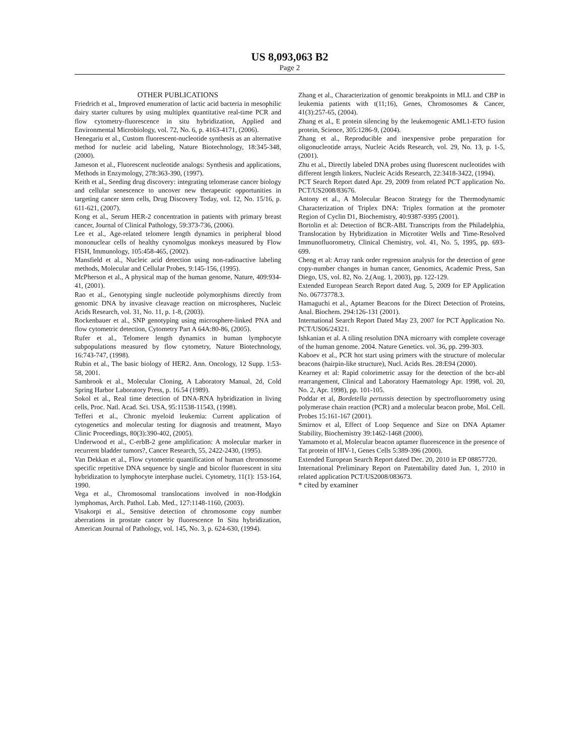US 8,093,063 B2
Page 2
OTHER PUBLICATIONS
Friedrich et al., Improved enumeration of lactic acid bacteria in mesophilic dairy starter cultures by using multiplex quantitative real-time PCR and flow cytometry-fluorescence in situ hybridization, Applied and Environmental Microbiology, vol. 72, No. 6, p. 4163-4171, (2006).
Henegariu et al., Custom fluorescent-nucleotide synthesis as an alternative method for nucleic acid labeling, Nature Biotechnology, 18:345-348, (2000).
Jameson et al., Fluorescent nucleotide analogs: Synthesis and applications, Methods in Enzymology, 278:363-390, (1997).
Keith et al., Seeding drug discovery: integrating telomerase cancer biology and cellular senescence to uncover new therapeutic opportunities in targeting cancer stem cells, Drug Discovery Today, vol. 12, No. 15/16, p. 611-621, (2007).
Kong et al., Serum HER-2 concentration in patients with primary breast cancer, Journal of Clinical Pathology, 59:373-736, (2006).
Lee et al., Age-related telomere length dynamics in peripheral blood mononuclear cells of healthy cynomolgus monkeys measured by Flow FISH, Immunology, 105:458-465, (2002).
Mansfield et al., Nucleic acid detection using non-radioactive labeling methods, Molecular and Cellular Probes, 9:145-156, (1995).
McPherson et al., A physical map of the human genome, Nature, 409:934-41, (2001).
Rao et al., Genotyping single nucleotide polymorphisms directly from genomic DNA by invasive cleavage reaction on microspheres, Nucleic Acids Research, vol. 31, No. 11, p. 1-8, (2003).
Rockenbauer et al., SNP genotyping using microsphere-linked PNA and flow cytometric detection, Cytometry Part A 64A:80-86, (2005).
Rufer et al., Telomere length dynamics in human lymphocyte subpopulations measured by flow cytometry, Nature Biotechnology, 16:743-747, (1998).
Rubin et al., The basic biology of HER2. Ann. Oncology, 12 Supp. 1:53-58, 2001.
Sambrook et al., Molecular Cloning, A Laboratory Manual, 2d, Cold Spring Harbor Laboratory Press, p. 16.54 (1989).
Sokol et al., Real time detection of DNA-RNA hybridization in living cells, Proc. Natl. Acad. Sci. USA, 95:11538-11543, (1998).
Tefferi et al., Chronic myeloid leukemia: Current application of cytogenetics and molecular testing for diagnosis and treatment, Mayo Clinic Proceedings, 80(3):390-402, (2005).
Underwood et al., C-erbB-2 gene amplification: A molecular marker in recurrent bladder tumors?, Cancer Research, 55, 2422-2430, (1995).
Van Dekkan et al., Flow cytometric quantification of human chromosome specific repetitive DNA sequence by single and bicolor fluorescent in situ hybridization to lymphocyte interphase nuclei. Cytometry, 11(1): 153-164, 1990.
Vega et al., Chromosomal translocations involved in non-Hodgkin lymphomas, Arch. Pathol. Lab. Med., 127:1148-1160, (2003).
Visakorpi et al., Sensitive detection of chromosome copy number aberrations in prostate cancer by fluorescence In Situ hybridization, American Journal of Pathology, vol. 145, No. 3, p. 624-630, (1994).
Zhang et al., Characterization of genomic breakpoints in MLL and CBP in leukemia patients with t(11;16), Genes, Chromosomes & Cancer, 41(3):257-65, (2004).
Zhang et al., E protein silencing by the leukemogenic AML1-ETO fusion protein, Science, 305:1286-9, (2004).
Zhang et al., Reproducible and inexpensive probe preparation for oligonucleotide arrays, Nucleic Acids Research, vol. 29, No. 13, p. 1-5, (2001).
Zhu et al., Directly labeled DNA probes using fluorescent nucleotides with different length linkers, Nucleic Acids Research, 22:3418-3422, (1994).
PCT Search Report dated Apr. 29, 2009 from related PCT application No. PCT/US2008/83676.
Antony et al., A Molecular Beacon Strategy for the Thermodynamic Characterization of Triplex DNA: Triplex formation at the promoter Region of Cyclin D1, Biochemistry, 40:9387-9395 (2001).
Bortolin et al: Detection of BCR-ABL Transcripts from the Philadelphia, Translocation by Hybridization in Microtiter Wells and Time-Resolved Immunofluorometry, Clinical Chemistry, vol. 41, No. 5, 1995, pp. 693-699.
Cheng et al: Array rank order regression analysis for the detection of gene copy-number changes in human cancer, Genomics, Academic Press, San Diego, US, vol. 82, No. 2,(Aug. 1, 2003), pp. 122-129.
Extended European Search Report dated Aug. 5, 2009 for EP Application No. 06773778.3.
Hamaguchi et al., Aptamer Beacons for the Direct Detection of Proteins, Anal. Biochem. 294:126-131 (2001).
International Search Report Dated May 23, 2007 for PCT Application No. PCT/US06/24321.
Ishkanian et al. A tiling resolution DNA microarry with complete coverage of the human genome. 2004. Nature Genetics. vol. 36, pp. 299-303.
Kaboev et al., PCR hot start using primers with the structure of molecular beacons (hairpin-like structure), Nucl. Acids Res. 28:E94 (2000).
Kearney et al: Rapid colorimetric assay for the detection of the bcr-abl rearrangement, Clinical and Laboratory Haematology Apr. 1998, vol. 20, No. 2, Apr. 1998), pp. 101-105.
Poddar et al, Bordetella pertussis detection by spectrofluorometry using polymerase chain reaction (PCR) and a molecular beacon probe, Mol. Cell. Probes 15:161-167 (2001).
Smirnov et al, Effect of Loop Sequence and Size on DNA Aptamer Stability, Biochemistry 39:1462-1468 (2000).
Yamamoto et al, Molecular beacon aptamer fluorescence in the presence of Tat protein of HIV-1, Genes Cells 5:389-396 (2000).
Extended European Search Report dated Dec. 20, 2010 in EP 08857720.
International Preliminary Report on Patentability dated Jun. 1, 2010 in related application PCT/US2008/083673.
* cited by examiner